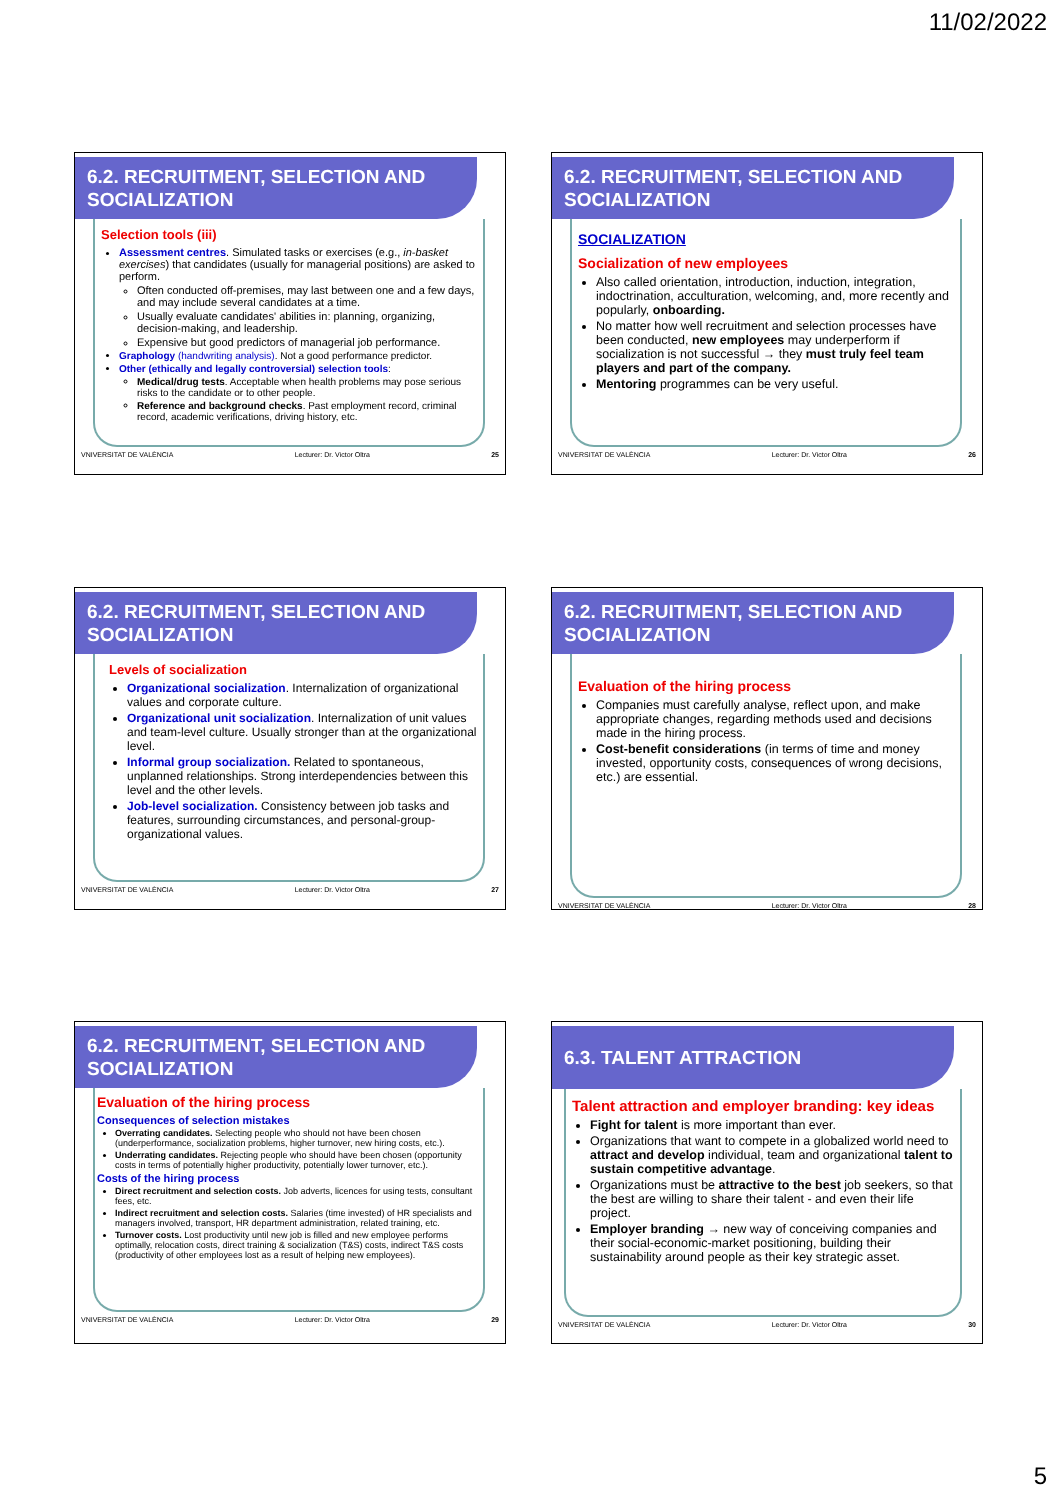11/02/2022
6.2. RECRUITMENT, SELECTION AND SOCIALIZATION
Selection tools (iii)
Assessment centres. Simulated tasks or exercises (e.g., in-basket exercises) that candidates (usually for managerial positions) are asked to perform.
Often conducted off-premises, may last between one and a few days, and may include several candidates at a time.
Usually evaluate candidates' abilities in: planning, organizing, decision-making, and leadership.
Expensive but good predictors of managerial job performance.
Graphology (handwriting analysis). Not a good performance predictor.
Other (ethically and legally controversial) selection tools:
Medical/drug tests. Acceptable when health problems may pose serious risks to the candidate or to other people.
Reference and background checks. Past employment record, criminal record, academic verifications, driving history, etc.
VNIVERSITAT DE VALÈNCIA Lecturer: Dr. Victor Oltra 25
6.2. RECRUITMENT, SELECTION AND SOCIALIZATION
SOCIALIZATION
Socialization of new employees
Also called orientation, introduction, induction, integration, indoctrination, acculturation, welcoming, and, more recently and popularly, onboarding.
No matter how well recruitment and selection processes have been conducted, new employees may underperform if socialization is not successful → they must truly feel team players and part of the company.
Mentoring programmes can be very useful.
VNIVERSITAT DE VALÈNCIA Lecturer: Dr. Victor Oltra 26
6.2. RECRUITMENT, SELECTION AND SOCIALIZATION
Levels of socialization
Organizational socialization. Internalization of organizational values and corporate culture.
Organizational unit socialization. Internalization of unit values and team-level culture. Usually stronger than at the organizational level.
Informal group socialization. Related to spontaneous, unplanned relationships. Strong interdependencies between this level and the other levels.
Job-level socialization. Consistency between job tasks and features, surrounding circumstances, and personal-group-organizational values.
VNIVERSITAT DE VALÈNCIA Lecturer: Dr. Victor Oltra 27
6.2. RECRUITMENT, SELECTION AND SOCIALIZATION
Evaluation of the hiring process
Companies must carefully analyse, reflect upon, and make appropriate changes, regarding methods used and decisions made in the hiring process.
Cost-benefit considerations (in terms of time and money invested, opportunity costs, consequences of wrong decisions, etc.) are essential.
VNIVERSITAT DE VALÈNCIA Lecturer: Dr. Victor Oltra 28
6.2. RECRUITMENT, SELECTION AND SOCIALIZATION
Evaluation of the hiring process
Consequences of selection mistakes
Overrating candidates. Selecting people who should not have been chosen (underperformance, socialization problems, higher turnover, new hiring costs, etc.).
Underrating candidates. Rejecting people who should have been chosen (opportunity costs in terms of potentially higher productivity, potentially lower turnover, etc.).
Costs of the hiring process
Direct recruitment and selection costs. Job adverts, licences for using tests, consultant fees, etc.
Indirect recruitment and selection costs. Salaries (time invested) of HR specialists and managers involved, transport, HR department administration, related training, etc.
Turnover costs. Lost productivity until new job is filled and new employee performs optimally, relocation costs, direct training & socialization (T&S) costs, indirect T&S costs (productivity of other employees lost as a result of helping new employees).
VNIVERSITAT DE VALÈNCIA Lecturer: Dr. Victor Oltra 29
6.3. TALENT ATTRACTION
Talent attraction and employer branding: key ideas
Fight for talent is more important than ever.
Organizations that want to compete in a globalized world need to attract and develop individual, team and organizational talent to sustain competitive advantage.
Organizations must be attractive to the best job seekers, so that the best are willing to share their talent - and even their life project.
Employer branding → new way of conceiving companies and their social-economic-market positioning, building their sustainability around people as their key strategic asset.
VNIVERSITAT DE VALÈNCIA Lecturer: Dr. Victor Oltra 30
5